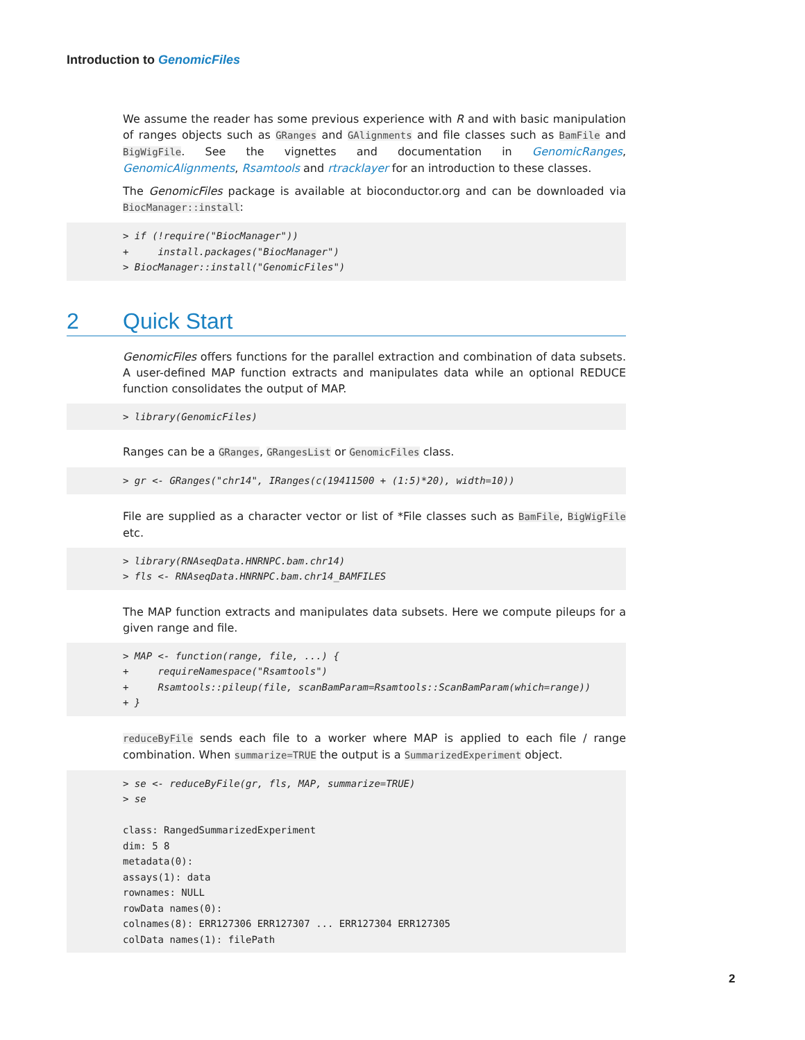Introduction to GenomicFiles
We assume the reader has some previous experience with R and with basic manipulation of ranges objects such as GRanges and GAlignments and file classes such as BamFile and BigWigFile. See the vignettes and documentation in GenomicRanges, GenomicAlignments, Rsamtools and rtracklayer for an introduction to these classes.
The GenomicFiles package is available at bioconductor.org and can be downloaded via BiocManager::install:
> if (!require("BiocManager"))
+     install.packages("BiocManager")
> BiocManager::install("GenomicFiles")
2 Quick Start
GenomicFiles offers functions for the parallel extraction and combination of data subsets. A user-defined MAP function extracts and manipulates data while an optional REDUCE function consolidates the output of MAP.
> library(GenomicFiles)
Ranges can be a GRanges, GRangesList or GenomicFiles class.
> gr <- GRanges("chr14", IRanges(c(19411500 + (1:5)*20), width=10))
File are supplied as a character vector or list of *File classes such as BamFile, BigWigFile etc.
> library(RNAseqData.HNRNPC.bam.chr14)
> fls <- RNAseqData.HNRNPC.bam.chr14_BAMFILES
The MAP function extracts and manipulates data subsets. Here we compute pileups for a given range and file.
> MAP <- function(range, file, ...) {
+     requireNamespace("Rsamtools")
+     Rsamtools::pileup(file, scanBamParam=Rsamtools::ScanBamParam(which=range))
+ }
reduceByFile sends each file to a worker where MAP is applied to each file / range combination. When summarize=TRUE the output is a SummarizedExperiment object.
> se <- reduceByFile(gr, fls, MAP, summarize=TRUE)
> se

class: RangedSummarizedExperiment
dim: 5 8
metadata(0):
assays(1): data
rownames: NULL
rowData names(0):
colnames(8): ERR127306 ERR127307 ... ERR127304 ERR127305
colData names(1): filePath
2